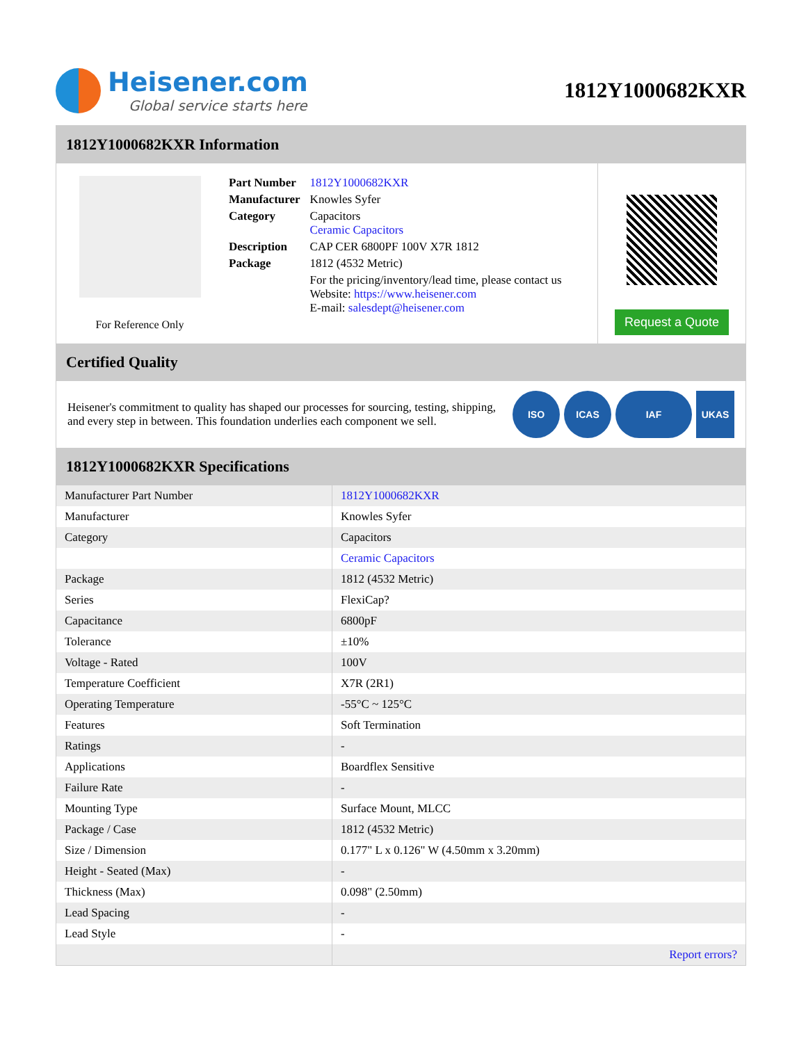Heisener.com
Global service starts here
1812Y1000682KXR
1812Y1000682KXR Information
For Reference Only
| Part Number | 1812Y1000682KXR |
| Manufacturer | Knowles Syfer |
| Category | Capacitors Ceramic Capacitors |
| Description | CAP CER 6800PF 100V X7R 1812 |
| Package | 1812 (4532 Metric) |
| | For the pricing/inventory/lead time, please contact us Website: https://www.heisener.com E-mail: salesdept@heisener.com |
Request a Quote
Certified Quality
Heisener's commitment to quality has shaped our processes for sourcing, testing, shipping, and every step in between. This foundation underlies each component we sell.
ISO ICAS IAF UKAS
1812Y1000682KXR Specifications
| Manufacturer Part Number | 1812Y1000682KXR |
| Manufacturer | Knowles Syfer |
| Category | Capacitors |
| | Ceramic Capacitors |
| Package | 1812 (4532 Metric) |
| Series | FlexiCap? |
| Capacitance | 6800pF |
| Tolerance | ±10% |
| Voltage - Rated | 100V |
| Temperature Coefficient | X7R (2R1) |
| Operating Temperature | -55°C ~ 125°C |
| Features | Soft Termination |
| Ratings | - |
| Applications | Boardflex Sensitive |
| Failure Rate | - |
| Mounting Type | Surface Mount, MLCC |
| Package / Case | 1812 (4532 Metric) |
| Size / Dimension | 0.177" L x 0.126" W (4.50mm x 3.20mm) |
| Height - Seated (Max) | - |
| Thickness (Max) | 0.098" (2.50mm) |
| Lead Spacing | - |
| Lead Style | - |
| | Report errors? |